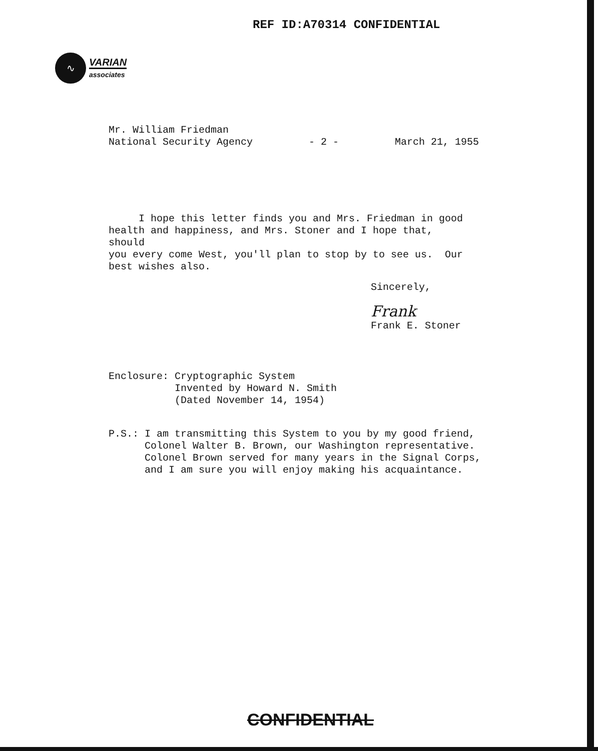REF ID:A70314 CONFIDENTIAL
∿
VARIAN
associates
Mr. William Friedman
National Security Agency - 2 - March 21, 1955
I hope this letter finds you and Mrs. Friedman in good
health and happiness, and Mrs. Stoner and I hope that, should
you every come West, you'll plan to stop by to see us. Our
best wishes also.
Sincerely,
Frank
Frank E. Stoner
Enclosure: Cryptographic System
Invented by Howard N. Smith
(Dated November 14, 1954)
P.S.: I am transmitting this System to you by my good friend,
Colonel Walter B. Brown, our Washington representative.
Colonel Brown served for many years in the Signal Corps,
and I am sure you will enjoy making his acquaintance.
CONFIDENTIAL